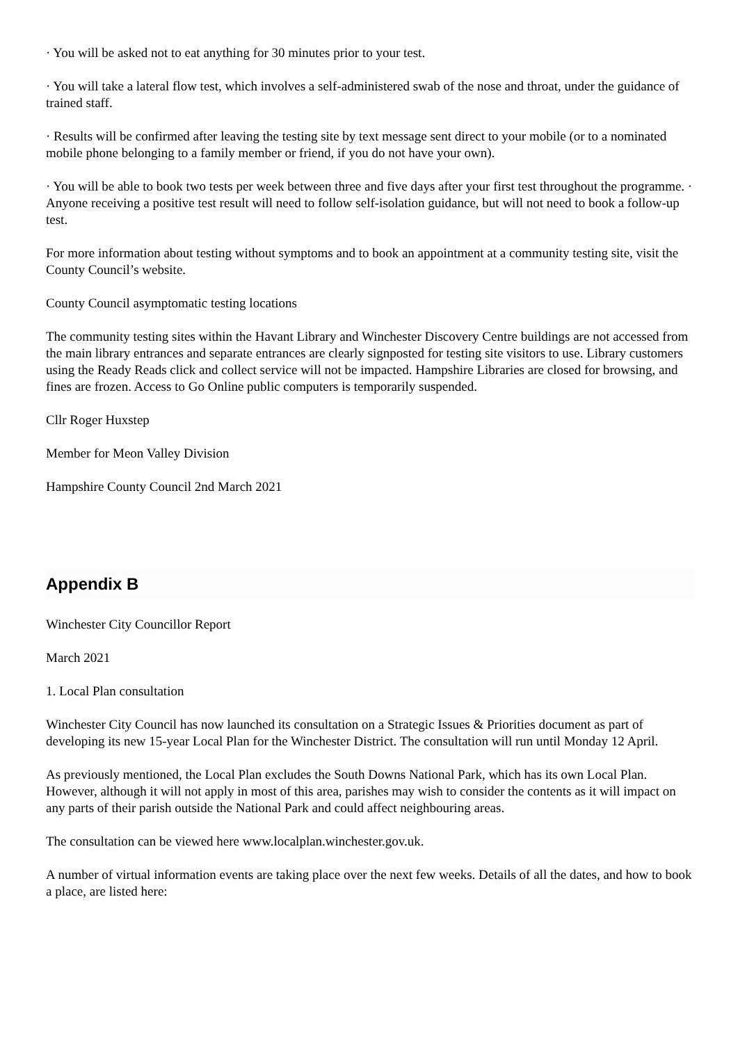· You will be asked not to eat anything for 30 minutes prior to your test.
· You will take a lateral flow test, which involves a self-administered swab of the nose and throat, under the guidance of trained staff.
· Results will be confirmed after leaving the testing site by text message sent direct to your mobile (or to a nominated mobile phone belonging to a family member or friend, if you do not have your own).
· You will be able to book two tests per week between three and five days after your first test throughout the programme. · Anyone receiving a positive test result will need to follow self-isolation guidance, but will not need to book a follow-up test.
For more information about testing without symptoms and to book an appointment at a community testing site, visit the County Council’s website.
County Council asymptomatic testing locations
The community testing sites within the Havant Library and Winchester Discovery Centre buildings are not accessed from the main library entrances and separate entrances are clearly signposted for testing site visitors to use. Library customers using the Ready Reads click and collect service will not be impacted. Hampshire Libraries are closed for browsing, and fines are frozen. Access to Go Online public computers is temporarily suspended.
Cllr Roger Huxstep
Member for Meon Valley Division
Hampshire County Council 2nd March 2021
Appendix B
Winchester City Councillor Report
March 2021
1. Local Plan consultation
Winchester City Council has now launched its consultation on a Strategic Issues & Priorities document as part of developing its new 15-year Local Plan for the Winchester District. The consultation will run until Monday 12 April.
As previously mentioned, the Local Plan excludes the South Downs National Park, which has its own Local Plan. However, although it will not apply in most of this area, parishes may wish to consider the contents as it will impact on any parts of their parish outside the National Park and could affect neighbouring areas.
The consultation can be viewed here www.localplan.winchester.gov.uk.
A number of virtual information events are taking place over the next few weeks. Details of all the dates, and how to book a place, are listed here: